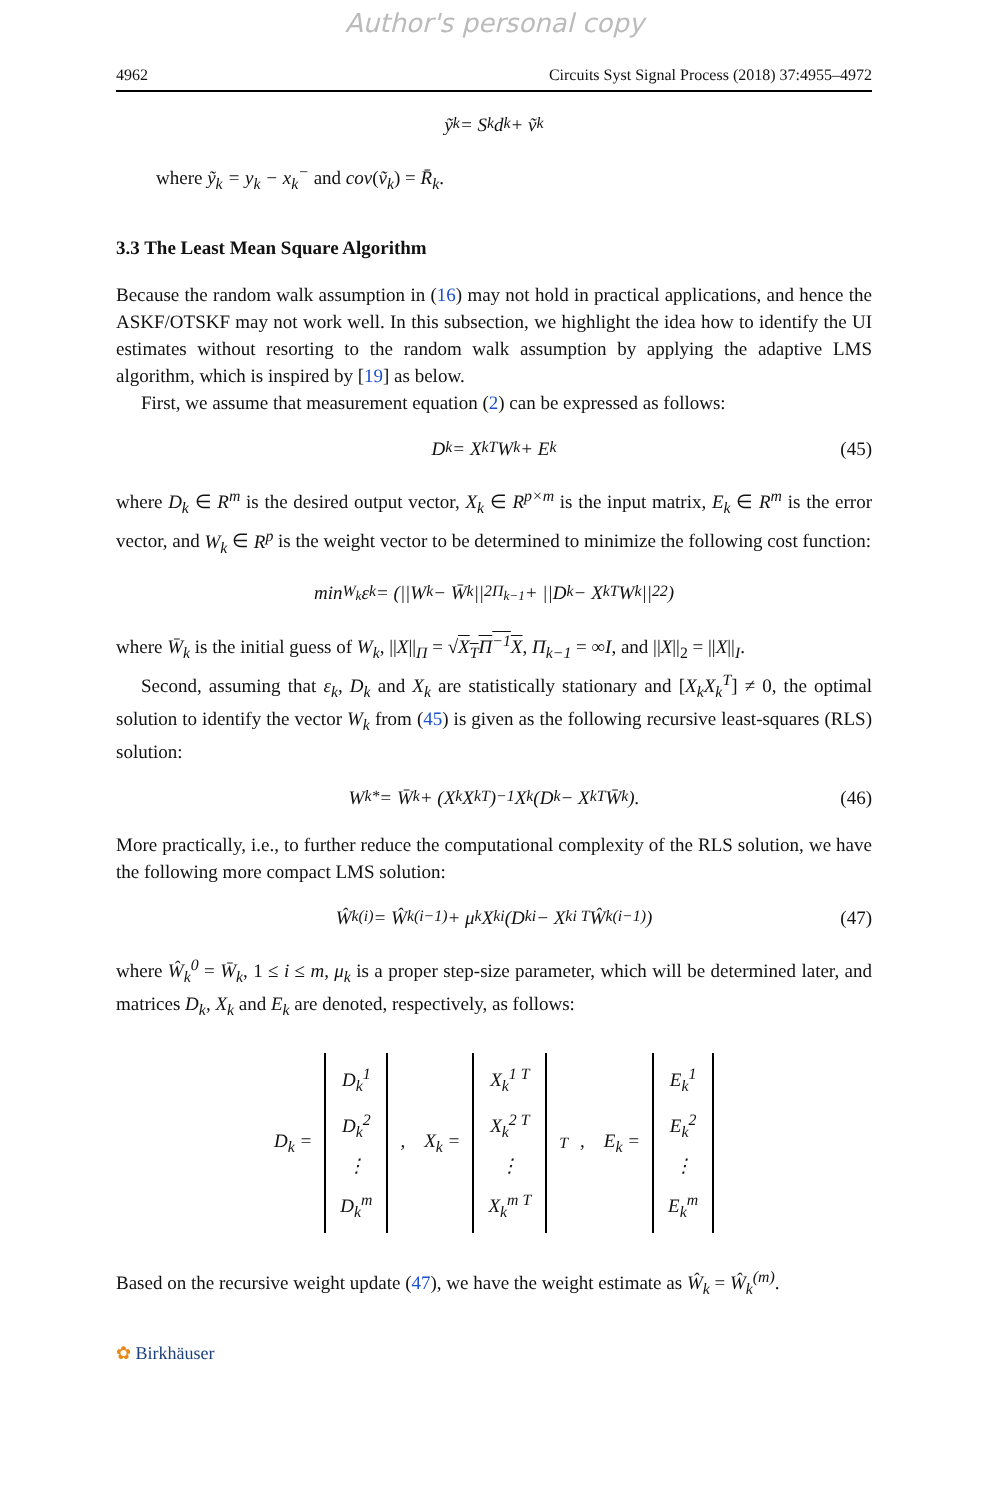Author's personal copy
4962 Circuits Syst Signal Process (2018) 37:4955–4972
ỹ<sub>k</sub> = S<sub>k</sub>d<sub>k</sub> + ṽ<sub>k</sub>
where ỹ<sub>k</sub> = y<sub>k</sub> − x<sub>k</sub><sup>−</sup> and cov(ṽ<sub>k</sub>) = R̄<sub>k</sub>.
3.3 The Least Mean Square Algorithm
Because the random walk assumption in (16) may not hold in practical applications, and hence the ASKF/OTSKF may not work well. In this subsection, we highlight the idea how to identify the UI estimates without resorting to the random walk assumption by applying the adaptive LMS algorithm, which is inspired by [19] as below.
First, we assume that measurement equation (2) can be expressed as follows:
D<sub>k</sub> = X<sub>k</sub><sup>T</sup>W<sub>k</sub> + E<sub>k</sub> (45)
where D<sub>k</sub> ∈ R<sup>m</sup> is the desired output vector, X<sub>k</sub> ∈ R<sup>p×m</sup> is the input matrix, E<sub>k</sub> ∈ R<sup>m</sup> is the error vector, and W<sub>k</sub> ∈ R<sup>p</sup> is the weight vector to be determined to minimize the following cost function:
min<sub>W<sub>k</sub></sub>ε<sub>k</sub> = (||W<sub>k</sub> − W̄<sub>k</sub>||<sup>2</sup><sub>Π<sub>k−1</sub></sub> + ||D<sub>k</sub> − X<sub>k</sub><sup>T</sup>W<sub>k</sub>||<sup>2</sup><sub>2</sub>)
where W̄<sub>k</sub> is the initial guess of W<sub>k</sub>, ||X||<sub>Π</sub> = √X<sub>T</sub>Π<sup>−1</sup>X, Π<sub>k−1</sub> = ∞I, and ||X||<sub>2</sub> = ||X||<sub>I</sub>.
Second, assuming that ε<sub>k</sub>, D<sub>k</sub> and X<sub>k</sub> are statistically stationary and [X<sub>k</sub>X<sub>k</sub><sup>T</sup>] ≠ 0, the optimal solution to identify the vector W<sub>k</sub> from (45) is given as the following recursive least-squares (RLS) solution:
W<sub>k</sub><sup>*</sup> = W̄<sub>k</sub> + (X<sub>k</sub>X<sub>k</sub><sup>T</sup>)<sup>−1</sup>X<sub>k</sub>(D<sub>k</sub> − X<sub>k</sub><sup>T</sup>W̄<sub>k</sub>). (46)
More practically, i.e., to further reduce the computational complexity of the RLS solution, we have the following more compact LMS solution:
Ŵ<sub>k</sub><sup>(i)</sup> = Ŵ<sub>k</sub><sup>(i−1)</sup> + μ<sub>k</sub>X<sub>k</sub><sup>i</sup>(D<sub>k</sub><sup>i</sup> − X<sub>k</sub><sup>i T</sup>Ŵ<sub>k</sub><sup>(i−1)</sup>) (47)
where Ŵ<sub>k</sub><sup>0</sup> = W̄<sub>k</sub>, 1 ≤ i ≤ m, μ<sub>k</sub> is a proper step-size parameter, which will be determined later, and matrices D<sub>k</sub>, X<sub>k</sub> and E<sub>k</sub> are denoted, respectively, as follows:
D<sub>k</sub> = D<sub>k</sub><sup>1</sup>
D<sub>k</sub><sup>2</sup>
⋮
D<sub>k</sub><sup>m</sup>, X<sub>k</sub> = X<sub>k</sub><sup>1 T</sup>
X<sub>k</sub><sup>2 T</sup>
⋮
X<sub>k</sub><sup>m T</sup><sup>T</sup>, E<sub>k</sub> = E<sub>k</sub><sup>1</sup>
E<sub>k</sub><sup>2</sup>
⋮
E<sub>k</sub><sup>m</sup>
Based on the recursive weight update (47), we have the weight estimate as Ŵ<sub>k</sub> = Ŵ<sub>k</sub><sup>(m)</sup>.
✿ Birkhäuser